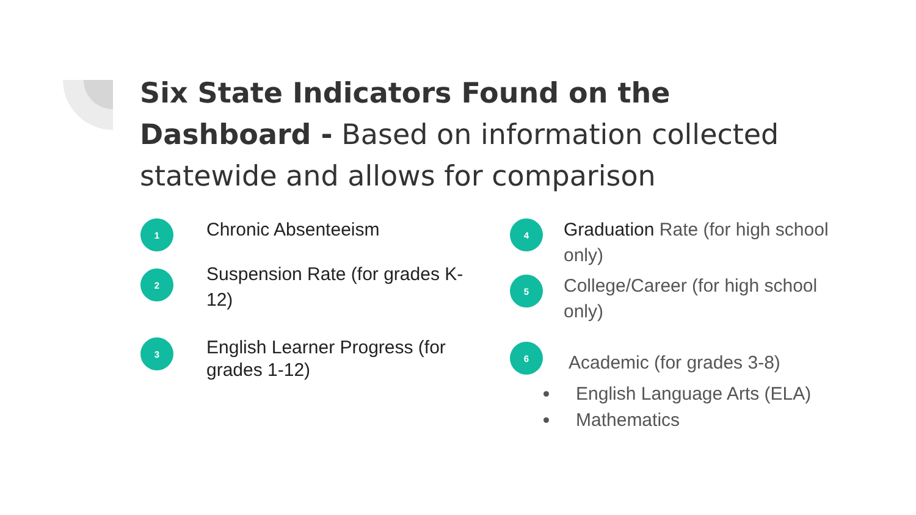Six State Indicators Found on the Dashboard - Based on information collected statewide and allows for comparison
1
Chronic Absenteeism
2
Suspension Rate (for grades K-12)
3
English Learner Progress (for grades 1-12)
4
Graduation Rate (for high school only)
5
College/Career (for high school only)
6
Academic (for grades 3-8)
English Language Arts (ELA)
Mathematics